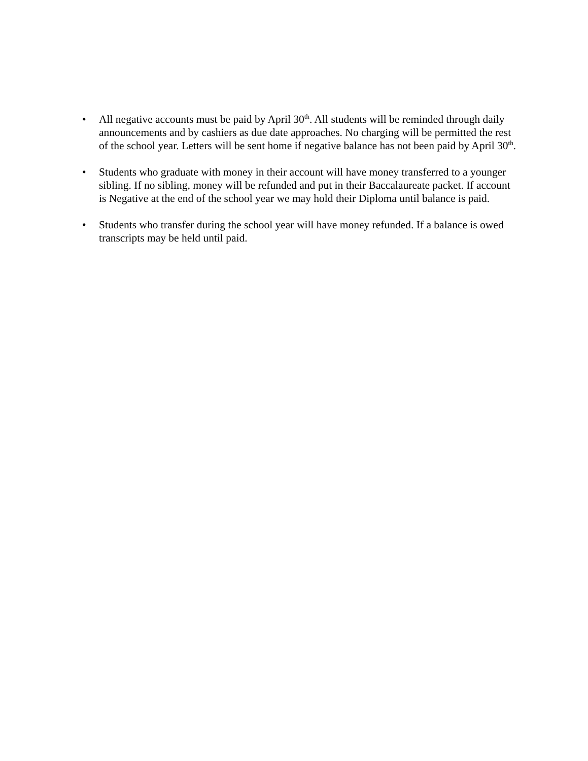• All negative accounts must be paid by April 30<sup>th</sup>. All students will be reminded through daily announcements and by cashiers as due date approaches. No charging will be permitted the rest of the school year. Letters will be sent home if negative balance has not been paid by April 30<sup>th</sup>.
• Students who graduate with money in their account will have money transferred to a younger sibling. If no sibling, money will be refunded and put in their Baccalaureate packet. If account is Negative at the end of the school year we may hold their Diploma until balance is paid.
• Students who transfer during the school year will have money refunded. If a balance is owed transcripts may be held until paid.